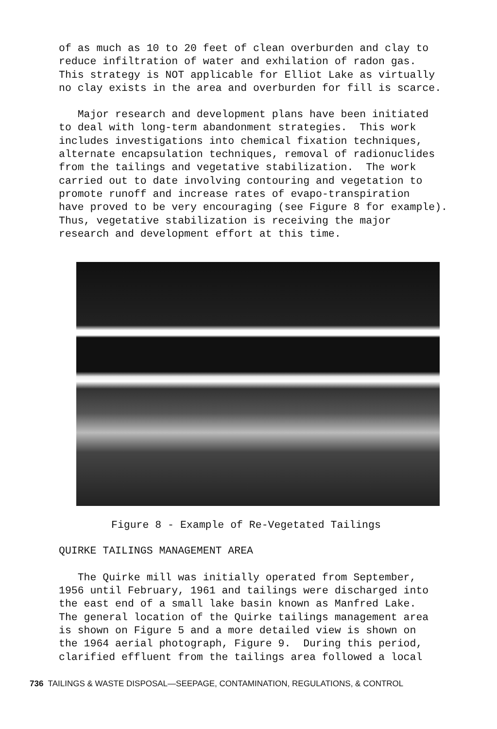of as much as 10 to 20 feet of clean overburden and clay to reduce infiltration of water and exhilation of radon gas. This strategy is NOT applicable for Elliot Lake as virtually no clay exists in the area and overburden for fill is scarce.
Major research and development plans have been initiated to deal with long-term abandonment strategies. This work includes investigations into chemical fixation techniques, alternate encapsulation techniques, removal of radionuclides from the tailings and vegetative stabilization. The work carried out to date involving contouring and vegetation to promote runoff and increase rates of evapo-transpiration have proved to be very encouraging (see Figure 8 for example). Thus, vegetative stabilization is receiving the major research and development effort at this time.
Figure 8 - Example of Re-Vegetated Tailings
QUIRKE TAILINGS MANAGEMENT AREA
The Quirke mill was initially operated from September, 1956 until February, 1961 and tailings were discharged into the east end of a small lake basin known as Manfred Lake. The general location of the Quirke tailings management area is shown on Figure 5 and a more detailed view is shown on the 1964 aerial photograph, Figure 9. During this period, clarified effluent from the tailings area followed a local
736 TAILINGS & WASTE DISPOSAL—SEEPAGE, CONTAMINATION, REGULATIONS, & CONTROL